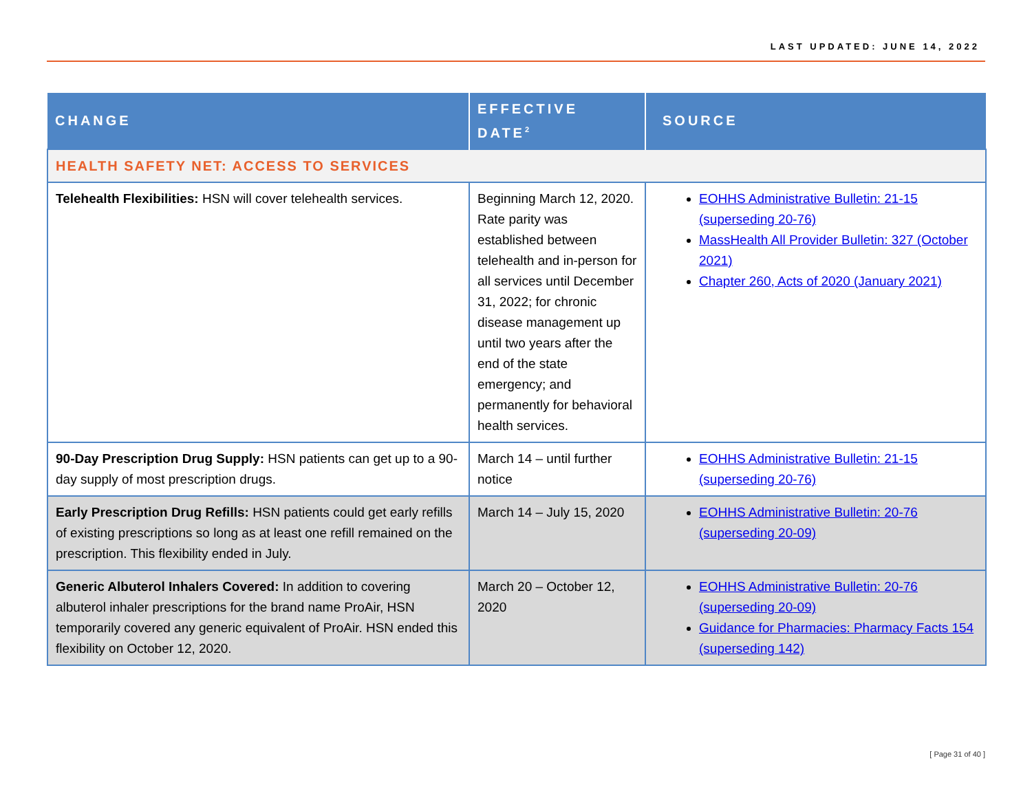LAST UPDATED: JUNE 14, 2022
| CHANGE | EFFECTIVE DATE<sup>2</sup> | SOURCE |
| --- | --- | --- |
| HEALTH SAFETY NET: ACCESS TO SERVICES | | |
| Telehealth Flexibilities: HSN will cover telehealth services. | Beginning March 12, 2020. Rate parity was established between telehealth and in-person for all services until December 31, 2022; for chronic disease management up until two years after the end of the state emergency; and permanently for behavioral health services. | EOHHS Administrative Bulletin: 21-15 (superseding 20-76) MassHealth All Provider Bulletin: 327 (October 2021) Chapter 260, Acts of 2020 (January 2021) |
| 90-Day Prescription Drug Supply: HSN patients can get up to a 90-day supply of most prescription drugs. | March 14 – until further notice | EOHHS Administrative Bulletin: 21-15 (superseding 20-76) |
| Early Prescription Drug Refills: HSN patients could get early refills of existing prescriptions so long as at least one refill remained on the prescription. This flexibility ended in July. | March 14 – July 15, 2020 | EOHHS Administrative Bulletin: 20-76 (superseding 20-09) |
| Generic Albuterol Inhalers Covered: In addition to covering albuterol inhaler prescriptions for the brand name ProAir, HSN temporarily covered any generic equivalent of ProAir. HSN ended this flexibility on October 12, 2020. | March 20 – October 12, 2020 | EOHHS Administrative Bulletin: 20-76 (superseding 20-09) Guidance for Pharmacies: Pharmacy Facts 154 (superseding 142) |
[ Page 31 of 40 ]